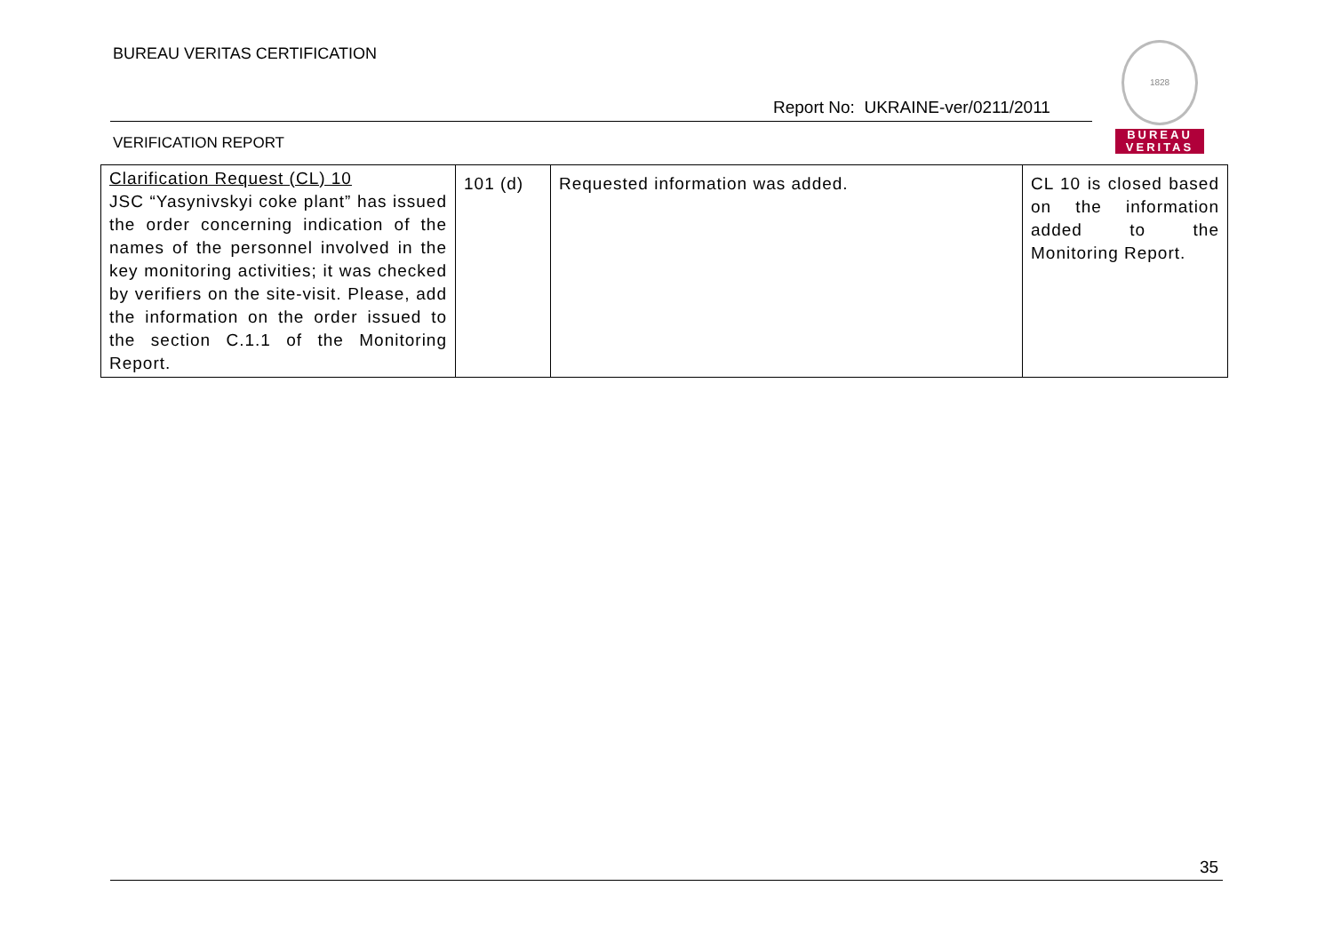BUREAU VERITAS CERTIFICATION
Report No: UKRAINE-ver/0211/2011
VERIFICATION REPORT
1828
BUREAU
VERITAS
| Clarification Request (CL) 10 JSC “Yasynivskyi coke plant” has issued the order concerning indication of the names of the personnel involved in the key monitoring activities; it was checked by verifiers on the site-visit. Please, add the information on the order issued to the section C.1.1 of the Monitoring Report. | 101 (d) | Requested information was added. | CL 10 is closed based on the information added to the Monitoring Report. |
35